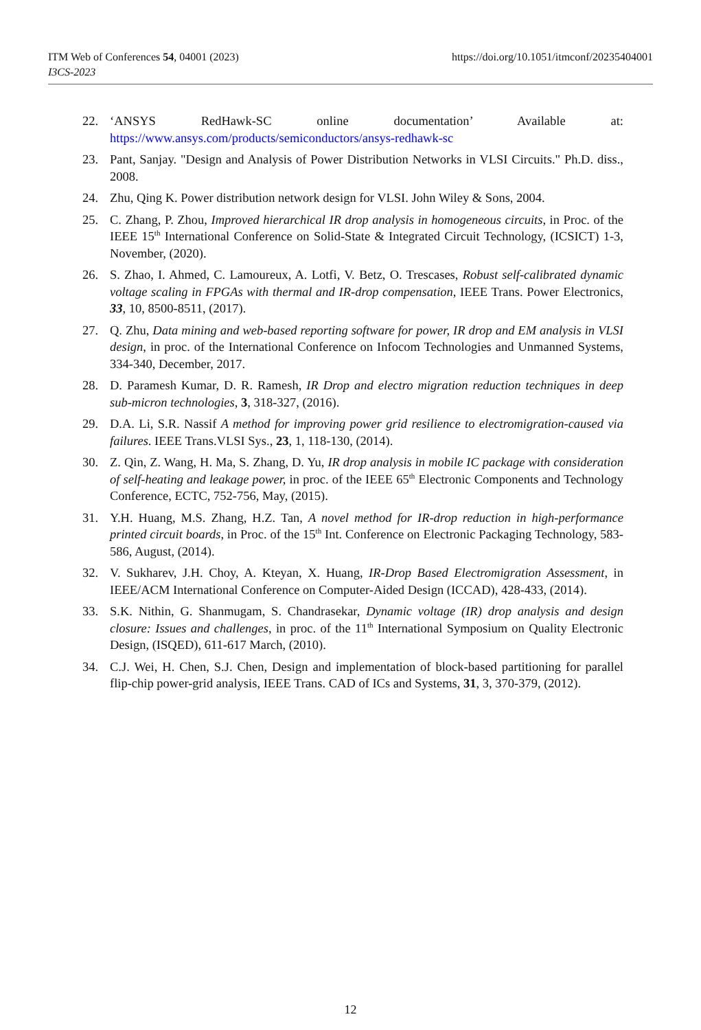https://doi.org/10.1051/itmconf/20235404001 ITM Web of Conferences 54, 04001 (2023)
I3CS-2023
22. ‘ANSYS RedHawk-SC online documentation’ Available at: https://www.ansys.com/products/semiconductors/ansys-redhawk-sc
23. Pant, Sanjay. "Design and Analysis of Power Distribution Networks in VLSI Circuits." Ph.D. diss., 2008.
24. Zhu, Qing K. Power distribution network design for VLSI. John Wiley & Sons, 2004.
25. C. Zhang, P. Zhou, Improved hierarchical IR drop analysis in homogeneous circuits, in Proc. of the IEEE 15<sup>th</sup> International Conference on Solid-State & Integrated Circuit Technology, (ICSICT) 1-3, November, (2020).
26. S. Zhao, I. Ahmed, C. Lamoureux, A. Lotfi, V. Betz, O. Trescases, Robust self-calibrated dynamic voltage scaling in FPGAs with thermal and IR-drop compensation, IEEE Trans. Power Electronics, 33, 10, 8500-8511, (2017).
27. Q. Zhu, Data mining and web-based reporting software for power, IR drop and EM analysis in VLSI design, in proc. of the International Conference on Infocom Technologies and Unmanned Systems, 334-340, December, 2017.
28. D. Paramesh Kumar, D. R. Ramesh, IR Drop and electro migration reduction techniques in deep sub-micron technologies, 3, 318-327, (2016).
29. D.A. Li, S.R. Nassif A method for improving power grid resilience to electromigration-caused via failures. IEEE Trans.VLSI Sys., 23, 1, 118-130, (2014).
30. Z. Qin, Z. Wang, H. Ma, S. Zhang, D. Yu, IR drop analysis in mobile IC package with consideration of self-heating and leakage power, in proc. of the IEEE 65<sup>th</sup> Electronic Components and Technology Conference, ECTC, 752-756, May, (2015).
31. Y.H. Huang, M.S. Zhang, H.Z. Tan, A novel method for IR-drop reduction in high-performance printed circuit boards, in Proc. of the 15<sup>th</sup> Int. Conference on Electronic Packaging Technology, 583-586, August, (2014).
32. V. Sukharev, J.H. Choy, A. Kteyan, X. Huang, IR-Drop Based Electromigration Assessment, in IEEE/ACM International Conference on Computer-Aided Design (ICCAD), 428-433, (2014).
33. S.K. Nithin, G. Shanmugam, S. Chandrasekar, Dynamic voltage (IR) drop analysis and design closure: Issues and challenges, in proc. of the 11<sup>th</sup> International Symposium on Quality Electronic Design, (ISQED), 611-617 March, (2010).
34. C.J. Wei, H. Chen, S.J. Chen, Design and implementation of block-based partitioning for parallel flip-chip power-grid analysis, IEEE Trans. CAD of ICs and Systems, 31, 3, 370-379, (2012).
12